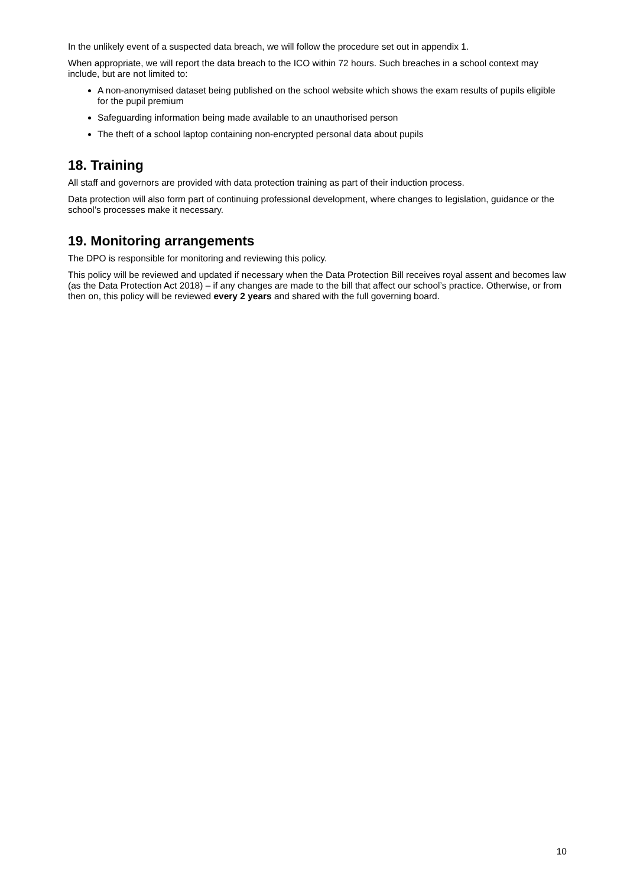In the unlikely event of a suspected data breach, we will follow the procedure set out in appendix 1.
When appropriate, we will report the data breach to the ICO within 72 hours. Such breaches in a school context may include, but are not limited to:
A non-anonymised dataset being published on the school website which shows the exam results of pupils eligible for the pupil premium
Safeguarding information being made available to an unauthorised person
The theft of a school laptop containing non-encrypted personal data about pupils
18. Training
All staff and governors are provided with data protection training as part of their induction process.
Data protection will also form part of continuing professional development, where changes to legislation, guidance or the school’s processes make it necessary.
19. Monitoring arrangements
The DPO is responsible for monitoring and reviewing this policy.
This policy will be reviewed and updated if necessary when the Data Protection Bill receives royal assent and becomes law (as the Data Protection Act 2018) – if any changes are made to the bill that affect our school’s practice. Otherwise, or from then on, this policy will be reviewed every 2 years and shared with the full governing board.
10